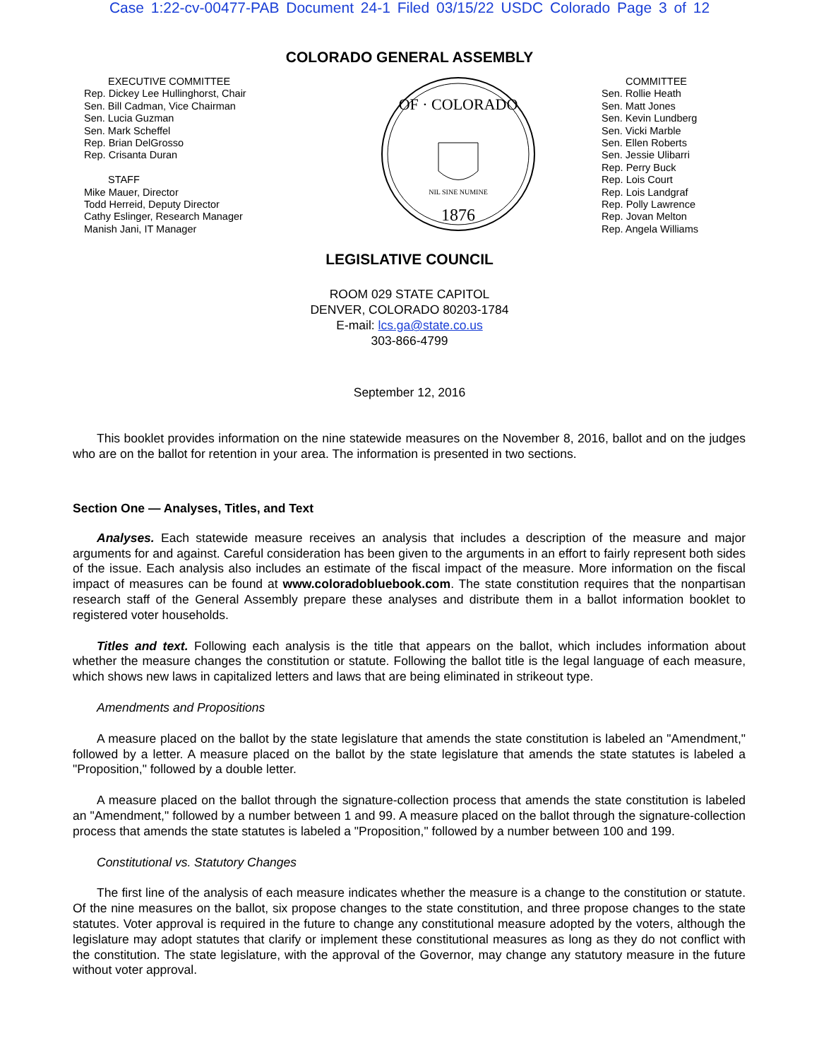Case 1:22-cv-00477-PAB Document 24-1 Filed 03/15/22 USDC Colorado Page 3 of 12
COLORADO GENERAL ASSEMBLY
EXECUTIVE COMMITTEE
Rep. Dickey Lee Hullinghorst, Chair
Sen. Bill Cadman, Vice Chairman
Sen. Lucia Guzman
Sen. Mark Scheffel
Rep. Brian DelGrosso
Rep. Crisanta Duran
STAFF
Mike Mauer, Director
Todd Herreid, Deputy Director
Cathy Eslinger, Research Manager
Manish Jani, IT Manager
OF · COLORADO
1876
NIL SINE NUMINE
COMMITTEE
Sen. Rollie Heath
Sen. Matt Jones
Sen. Kevin Lundberg
Sen. Vicki Marble
Sen. Ellen Roberts
Sen. Jessie Ulibarri
Rep. Perry Buck
Rep. Lois Court
Rep. Lois Landgraf
Rep. Polly Lawrence
Rep. Jovan Melton
Rep. Angela Williams
LEGISLATIVE COUNCIL
ROOM 029 STATE CAPITOL
DENVER, COLORADO 80203-1784
E-mail: lcs.ga@state.co.us
303-866-4799
September 12, 2016
This booklet provides information on the nine statewide measures on the November 8, 2016, ballot and on the judges who are on the ballot for retention in your area. The information is presented in two sections.
Section One — Analyses, Titles, and Text
Analyses. Each statewide measure receives an analysis that includes a description of the measure and major arguments for and against. Careful consideration has been given to the arguments in an effort to fairly represent both sides of the issue. Each analysis also includes an estimate of the fiscal impact of the measure. More information on the fiscal impact of measures can be found at www.coloradobluebook.com. The state constitution requires that the nonpartisan research staff of the General Assembly prepare these analyses and distribute them in a ballot information booklet to registered voter households.
Titles and text. Following each analysis is the title that appears on the ballot, which includes information about whether the measure changes the constitution or statute. Following the ballot title is the legal language of each measure, which shows new laws in capitalized letters and laws that are being eliminated in strikeout type.
Amendments and Propositions
A measure placed on the ballot by the state legislature that amends the state constitution is labeled an "Amendment," followed by a letter. A measure placed on the ballot by the state legislature that amends the state statutes is labeled a "Proposition," followed by a double letter.
A measure placed on the ballot through the signature-collection process that amends the state constitution is labeled an "Amendment," followed by a number between 1 and 99. A measure placed on the ballot through the signature-collection process that amends the state statutes is labeled a "Proposition," followed by a number between 100 and 199.
Constitutional vs. Statutory Changes
The first line of the analysis of each measure indicates whether the measure is a change to the constitution or statute. Of the nine measures on the ballot, six propose changes to the state constitution, and three propose changes to the state statutes. Voter approval is required in the future to change any constitutional measure adopted by the voters, although the legislature may adopt statutes that clarify or implement these constitutional measures as long as they do not conflict with the constitution. The state legislature, with the approval of the Governor, may change any statutory measure in the future without voter approval.